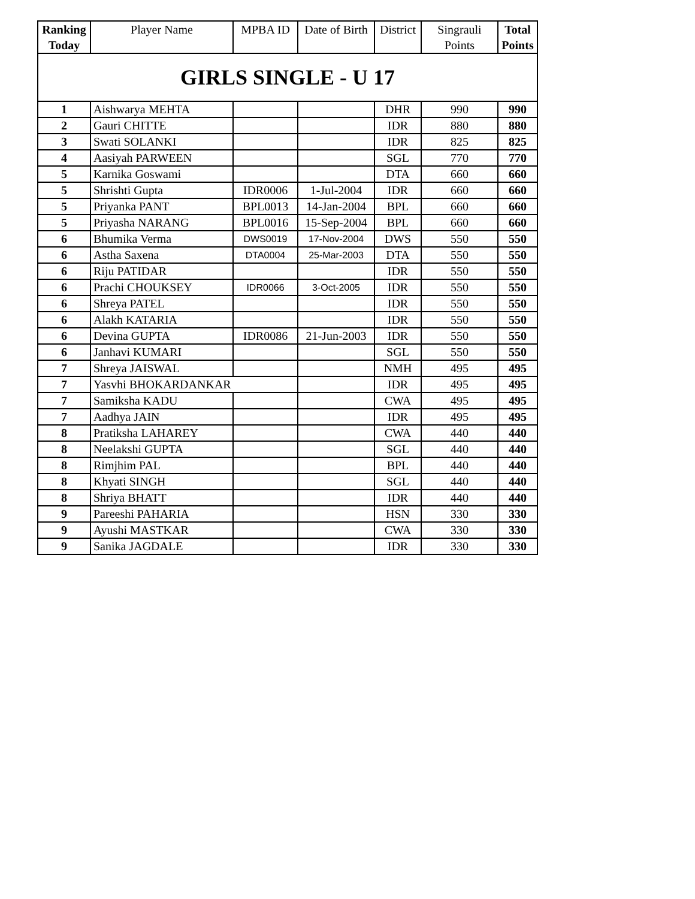| Ranking Today | Player Name | MPBA ID | Date of Birth | District | Singrauli Points | Total Points |
| --- | --- | --- | --- | --- | --- | --- |
| GIRLS SINGLE - U 17 | | | | | | |
| 1 | Aishwarya MEHTA | | | DHR | 990 | 990 |
| 2 | Gauri CHITTE | | | IDR | 880 | 880 |
| 3 | Swati SOLANKI | | | IDR | 825 | 825 |
| 4 | Aasiyah PARWEEN | | | SGL | 770 | 770 |
| 5 | Karnika Goswami | | | DTA | 660 | 660 |
| 5 | Shrishti Gupta | IDR0006 | 1-Jul-2004 | IDR | 660 | 660 |
| 5 | Priyanka PANT | BPL0013 | 14-Jan-2004 | BPL | 660 | 660 |
| 5 | Priyasha NARANG | BPL0016 | 15-Sep-2004 | BPL | 660 | 660 |
| 6 | Bhumika Verma | DWS0019 | 17-Nov-2004 | DWS | 550 | 550 |
| 6 | Astha Saxena | DTA0004 | 25-Mar-2003 | DTA | 550 | 550 |
| 6 | Riju PATIDAR | | | IDR | 550 | 550 |
| 6 | Prachi CHOUKSEY | IDR0066 | 3-Oct-2005 | IDR | 550 | 550 |
| 6 | Shreya PATEL | | | IDR | 550 | 550 |
| 6 | Alakh KATARIA | | | IDR | 550 | 550 |
| 6 | Devina GUPTA | IDR0086 | 21-Jun-2003 | IDR | 550 | 550 |
| 6 | Janhavi KUMARI | | | SGL | 550 | 550 |
| 7 | Shreya JAISWAL | | | NMH | 495 | 495 |
| 7 | Yasvhi BHOKARDANKAR | | | IDR | 495 | 495 |
| 7 | Samiksha KADU | | | CWA | 495 | 495 |
| 7 | Aadhya JAIN | | | IDR | 495 | 495 |
| 8 | Pratiksha LAHAREY | | | CWA | 440 | 440 |
| 8 | Neelakshi GUPTA | | | SGL | 440 | 440 |
| 8 | Rimjhim PAL | | | BPL | 440 | 440 |
| 8 | Khyati SINGH | | | SGL | 440 | 440 |
| 8 | Shriya BHATT | | | IDR | 440 | 440 |
| 9 | Pareeshi PAHARIA | | | HSN | 330 | 330 |
| 9 | Ayushi MASTKAR | | | CWA | 330 | 330 |
| 9 | Sanika JAGDALE | | | IDR | 330 | 330 |